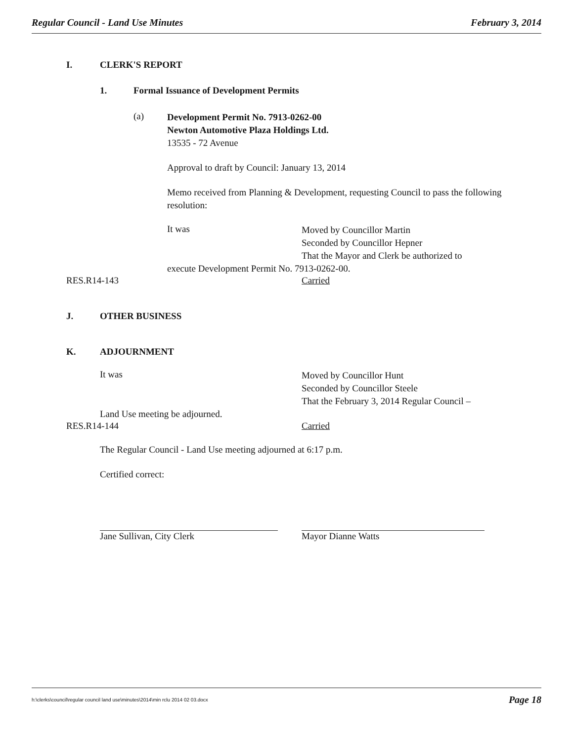Regular Council - Land Use Minutes February 3, 2014
I. CLERK'S REPORT
1. Formal Issuance of Development Permits
(a)
Development Permit No. 7913-0262-00
Newton Automotive Plaza Holdings Ltd.
13535 - 72 Avenue
Approval to draft by Council: January 13, 2014
Memo received from Planning & Development, requesting Council to pass the following resolution:
It was
Moved by Councillor Martin
Seconded by Councillor Hepner
That the Mayor and Clerk be authorized to
execute Development Permit No. 7913-0262-00.
RES.R14-143 Carried
J. OTHER BUSINESS
K. ADJOURNMENT
It was
Moved by Councillor Hunt
Seconded by Councillor Steele
That the February 3, 2014 Regular Council –
Land Use meeting be adjourned.
RES.R14-144 Carried
The Regular Council - Land Use meeting adjourned at 6:17 p.m.
Certified correct:
Jane Sullivan, City Clerk Mayor Dianne Watts
h:\clerks\council\regular council land use\minutes\2014\min rclu 2014 02 03.docx Page 18